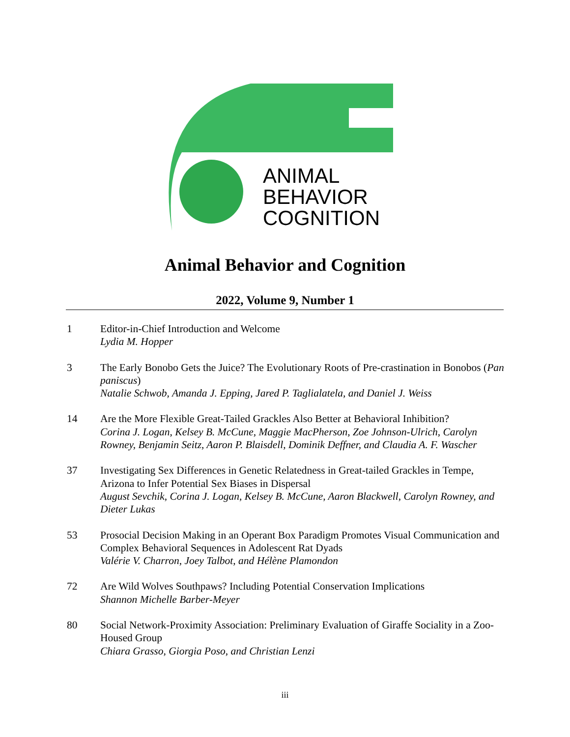ANIMAL
BEHAVIOR
COGNITION
Animal Behavior and Cognition
2022, Volume 9, Number 1
1 Editor-in-Chief Introduction and Welcome
Lydia M. Hopper
3 The Early Bonobo Gets the Juice? The Evolutionary Roots of Pre-crastination in Bonobos (Pan paniscus)
Natalie Schwob, Amanda J. Epping, Jared P. Taglialatela, and Daniel J. Weiss
14 Are the More Flexible Great-Tailed Grackles Also Better at Behavioral Inhibition?
Corina J. Logan, Kelsey B. McCune, Maggie MacPherson, Zoe Johnson-Ulrich, Carolyn Rowney, Benjamin Seitz, Aaron P. Blaisdell, Dominik Deffner, and Claudia A. F. Wascher
37 Investigating Sex Differences in Genetic Relatedness in Great-tailed Grackles in Tempe, Arizona to Infer Potential Sex Biases in Dispersal
August Sevchik, Corina J. Logan, Kelsey B. McCune, Aaron Blackwell, Carolyn Rowney, and Dieter Lukas
53 Prosocial Decision Making in an Operant Box Paradigm Promotes Visual Communication and Complex Behavioral Sequences in Adolescent Rat Dyads
Valérie V. Charron, Joey Talbot, and Hélène Plamondon
72 Are Wild Wolves Southpaws? Including Potential Conservation Implications
Shannon Michelle Barber-Meyer
80 Social Network-Proximity Association: Preliminary Evaluation of Giraffe Sociality in a Zoo-Housed Group
Chiara Grasso, Giorgia Poso, and Christian Lenzi
iii